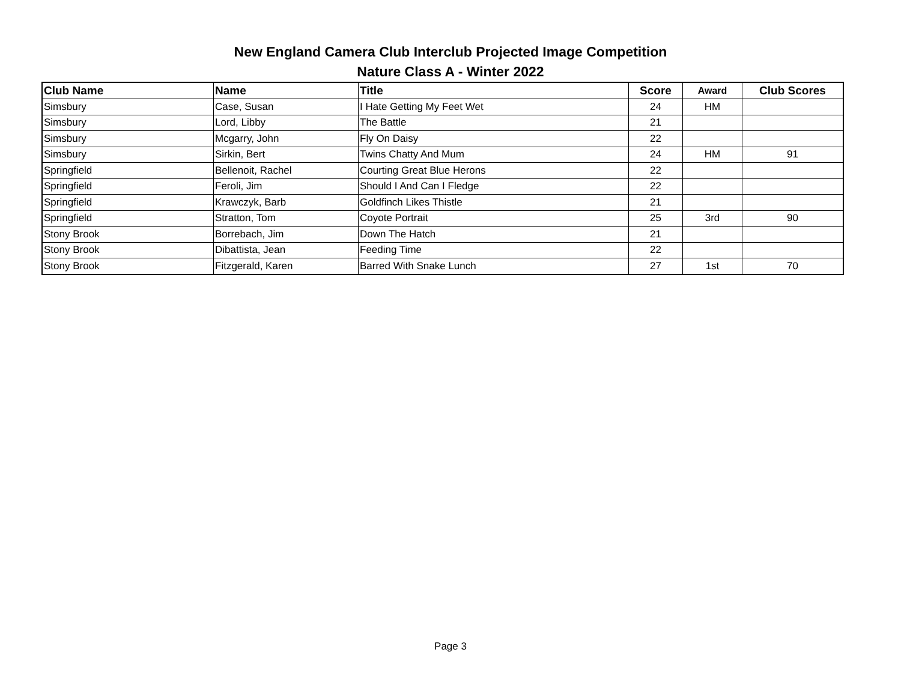New England Camera Club Interclub Projected Image Competition
Nature Class A - Winter 2022
| Club Name | Name | Title | Score | Award | Club Scores |
| --- | --- | --- | --- | --- | --- |
| Simsbury | Case, Susan | I Hate Getting My Feet Wet | 24 | HM | |
| Simsbury | Lord, Libby | The Battle | 21 | | |
| Simsbury | Mcgarry, John | Fly On Daisy | 22 | | |
| Simsbury | Sirkin, Bert | Twins Chatty And Mum | 24 | HM | 91 |
| Springfield | Bellenoit, Rachel | Courting Great Blue Herons | 22 | | |
| Springfield | Feroli, Jim | Should I And Can I Fledge | 22 | | |
| Springfield | Krawczyk, Barb | Goldfinch Likes Thistle | 21 | | |
| Springfield | Stratton, Tom | Coyote Portrait | 25 | 3rd | 90 |
| Stony Brook | Borrebach, Jim | Down The Hatch | 21 | | |
| Stony Brook | Dibattista, Jean | Feeding Time | 22 | | |
| Stony Brook | Fitzgerald, Karen | Barred With Snake Lunch | 27 | 1st | 70 |
Page 3